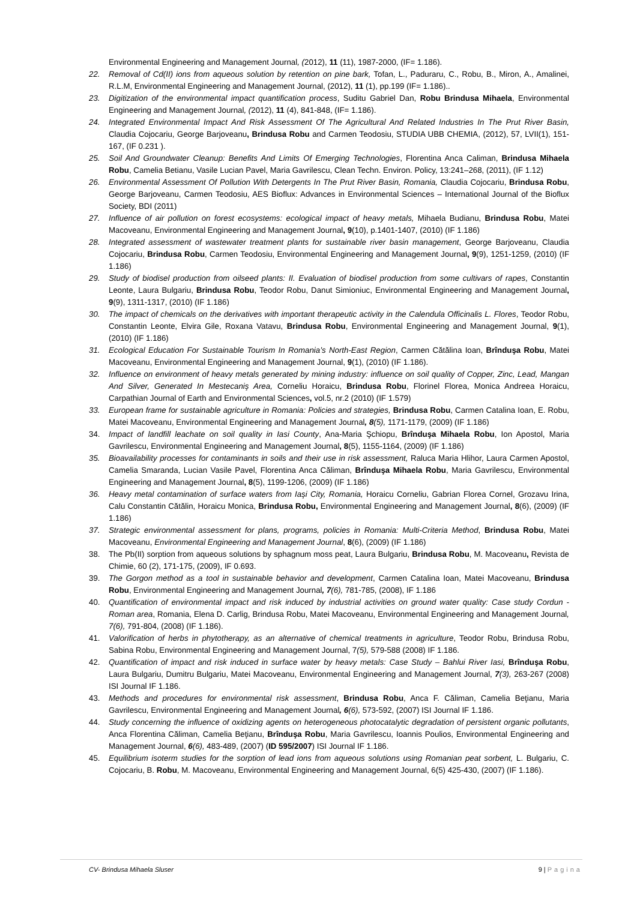Environmental Engineering and Management Journal, (2012), 11 (11), 1987-2000, (IF= 1.186).
22. Removal of Cd(II) ions from aqueous solution by retention on pine bark, Tofan, L., Paduraru, C., Robu, B., Miron, A., Amalinei, R.L.M, Environmental Engineering and Management Journal, (2012), 11 (1), pp.199 (IF= 1.186)..
23. Digitization of the environmental impact quantification process, Suditu Gabriel Dan, Robu Brindusa Mihaela, Environmental Engineering and Management Journal, (2012), 11 (4), 841-848, (IF= 1.186).
24. Integrated Environmental Impact And Risk Assessment Of The Agricultural And Related Industries In The Prut River Basin, Claudia Cojocariu, George Barjoveanu, Brindusa Robu and Carmen Teodosiu, STUDIA UBB CHEMIA, (2012), 57, LVII(1), 151-167, (IF 0.231 ).
25. Soil And Groundwater Cleanup: Benefits And Limits Of Emerging Technologies, Florentina Anca Caliman, Brindusa Mihaela Robu, Camelia Betianu, Vasile Lucian Pavel, Maria Gavrilescu, Clean Techn. Environ. Policy, 13:241–268, (2011), (IF 1.12)
26. Environmental Assessment Of Pollution With Detergents In The Prut River Basin, Romania, Claudia Cojocariu, Brindusa Robu, George Barjoveanu, Carmen Teodosiu, AES Bioflux: Advances in Environmental Sciences – International Journal of the Bioflux Society, BDI (2011)
27. Influence of air pollution on forest ecosystems: ecological impact of heavy metals, Mihaela Budianu, Brindusa Robu, Matei Macoveanu, Environmental Engineering and Management Journal, 9(10), p.1401-1407, (2010) (IF 1.186)
28. Integrated assessment of wastewater treatment plants for sustainable river basin management, George Barjoveanu, Claudia Cojocariu, Brindusa Robu, Carmen Teodosiu, Environmental Engineering and Management Journal, 9(9), 1251-1259, (2010) (IF 1.186)
29. Study of biodisel production from oilseed plants: II. Evaluation of biodisel production from some cultivars of rapes, Constantin Leonte, Laura Bulgariu, Brindusa Robu, Teodor Robu, Danut Simioniuc, Environmental Engineering and Management Journal, 9(9), 1311-1317, (2010) (IF 1.186)
30. The impact of chemicals on the derivatives with important therapeutic activity in the Calendula Officinalis L. Flores, Teodor Robu, Constantin Leonte, Elvira Gile, Roxana Vatavu, Brindusa Robu, Environmental Engineering and Management Journal, 9(1), (2010) (IF 1.186)
31. Ecological Education For Sustainable Tourism In Romania’s North-East Region, Carmen Cătălina Ioan, Brînduşa Robu, Matei Macoveanu, Environmental Engineering and Management Journal, 9(1), (2010) (IF 1.186).
32. Influence on environment of heavy metals generated by mining industry: influence on soil quality of Copper, Zinc, Lead, Mangan And Silver, Generated In Mestecaniş Area, Corneliu Horaicu, Brindusa Robu, Florinel Florea, Monica Andreea Horaicu, Carpathian Journal of Earth and Environmental Sciences, vol.5, nr.2 (2010) (IF 1.579)
33. European frame for sustainable agriculture in Romania: Policies and strategies, Brindusa Robu, Carmen Catalina Ioan, E. Robu, Matei Macoveanu, Environmental Engineering and Management Journal, 8(5), 1171-1179, (2009) (IF 1.186)
34. Impact of landfill leachate on soil quality in Iasi County, Ana-Maria Şchiopu, Brînduşa Mihaela Robu, Ion Apostol, Maria Gavrilescu, Environmental Engineering and Management Journal, 8(5), 1155-1164, (2009) (IF 1.186)
35. Bioavailability processes for contaminants in soils and their use in risk assessment, Raluca Maria Hlihor, Laura Carmen Apostol, Camelia Smaranda, Lucian Vasile Pavel, Florentina Anca Căliman, Brînduşa Mihaela Robu, Maria Gavrilescu, Environmental Engineering and Management Journal, 8(5), 1199-1206, (2009) (IF 1.186)
36. Heavy metal contamination of surface waters from Iaşi City, Romania, Horaicu Corneliu, Gabrian Florea Cornel, Grozavu Irina, Calu Constantin Cătălin, Horaicu Monica, Brindusa Robu, Environmental Engineering and Management Journal, 8(6), (2009) (IF 1.186)
37. Strategic environmental assessment for plans, programs, policies in Romania: Multi-Criteria Method, Brindusa Robu, Matei Macoveanu, Environmental Engineering and Management Journal, 8(6), (2009) (IF 1.186)
38. The Pb(II) sorption from aqueous solutions by sphagnum moss peat, Laura Bulgariu, Brindusa Robu, M. Macoveanu, Revista de Chimie, 60 (2), 171-175, (2009), IF 0.693.
39. The Gorgon method as a tool in sustainable behavior and development, Carmen Catalina Ioan, Matei Macoveanu, Brindusa Robu, Environmental Engineering and Management Journal, 7(6), 781-785, (2008), IF 1.186
40. Quantification of environmental impact and risk induced by industrial activities on ground water quality: Case study Cordun - Roman area, Romania, Elena D. Carlig, Brindusa Robu, Matei Macoveanu, Environmental Engineering and Management Journal, 7(6), 791-804, (2008) (IF 1.186).
41. Valorification of herbs in phytotherapy, as an alternative of chemical treatments in agriculture, Teodor Robu, Brindusa Robu, Sabina Robu, Environmental Engineering and Management Journal, 7(5), 579-588 (2008) IF 1.186.
42. Quantification of impact and risk induced in surface water by heavy metals: Case Study – Bahlui River Iasi, Brînduşa Robu, Laura Bulgariu, Dumitru Bulgariu, Matei Macoveanu, Environmental Engineering and Management Journal, 7(3), 263-267 (2008) ISI Journal IF 1.186.
43. Methods and procedures for environmental risk assessment, Brindusa Robu, Anca F. Căliman, Camelia Beţianu, Maria Gavrilescu, Environmental Engineering and Management Journal, 6(6), 573-592, (2007) ISI Journal IF 1.186.
44. Study concerning the influence of oxidizing agents on heterogeneous photocatalytic degradation of persistent organic pollutants, Anca Florentina Căliman, Camelia Beţianu, Brînduşa Robu, Maria Gavrilescu, Ioannis Poulios, Environmental Engineering and Management Journal, 6(6), 483-489, (2007) (ID 595/2007) ISI Journal IF 1.186.
45. Equilibrium isoterm studies for the sorption of lead ions from aqueous solutions using Romanian peat sorbent, L. Bulgariu, C. Cojocariu, B. Robu, M. Macoveanu, Environmental Engineering and Management Journal, 6(5) 425-430, (2007) (IF 1.186).
CV- Brindusa Mihaela Sluser 9 | Pagina